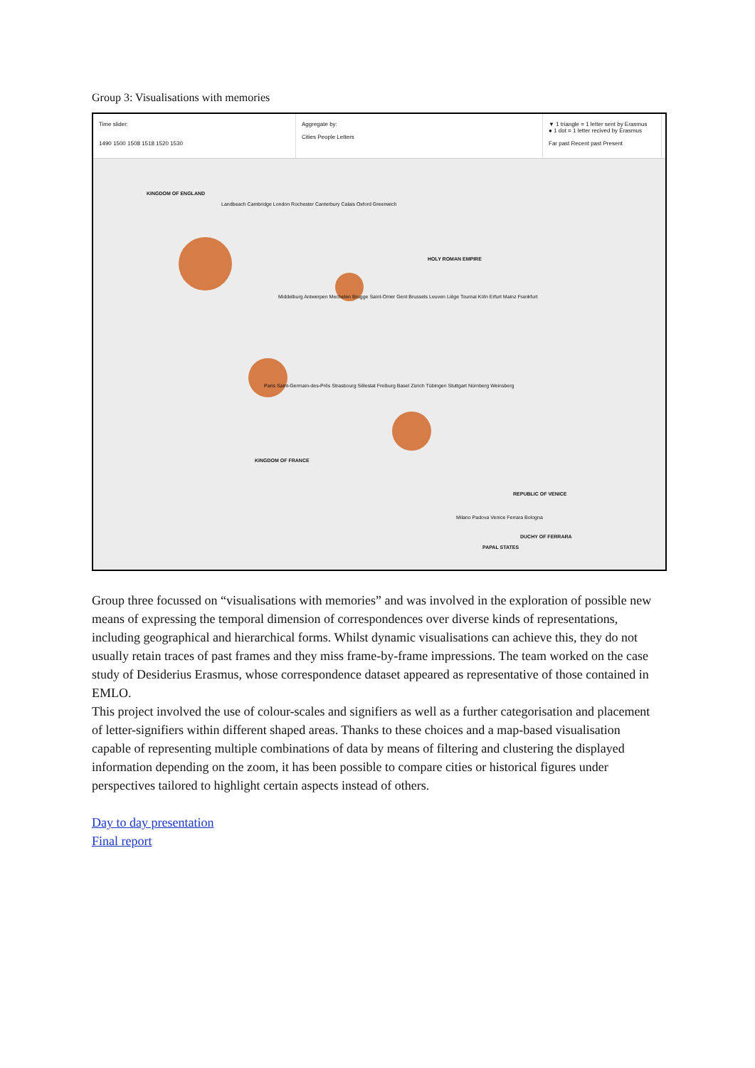Group 3: Visualisations with memories
Time slider:
1490 1500 1508 1518 1520 1530
Aggregate by:
Cities People Letters
▼ 1 triangle = 1 letter sent by Erasmus
● 1 dot = 1 letter recived by Erasmus
Far past Recent past Present
KINGDOM OF ENGLAND
HOLY ROMAN EMPIRE
KINGDOM OF FRANCE
REPUBLIC OF VENICE
DUCHY OF FERRARA
PAPAL STATES
Landbeach Cambridge London Rochester Canterbury Calais Oxford Greenwich
Middelburg Antwerpen Mechelen Brugge Saint-Omer Gent Brussels Leuven Liège Tournai Köln Erfurt Mainz Frankfurt
Paris Saint-Germain-des-Prés Strasbourg Sélestat Freiburg Basel Zürich Tübingen Stuttgart Nürnberg Weinsberg
Milano Padova Venice Ferrara Bologna
Group three focussed on “visualisations with memories” and was involved in the exploration of possible new means of expressing the temporal dimension of correspondences over diverse kinds of representations, including geographical and hierarchical forms. Whilst dynamic visualisations can achieve this, they do not usually retain traces of past frames and they miss frame-by-frame impressions. The team worked on the case study of Desiderius Erasmus, whose correspondence dataset appeared as representative of those contained in EMLO.
This project involved the use of colour-scales and signifiers as well as a further categorisation and placement of letter-signifiers within different shaped areas. Thanks to these choices and a map-based visualisation capable of representing multiple combinations of data by means of filtering and clustering the displayed information depending on the zoom, it has been possible to compare cities or historical figures under perspectives tailored to highlight certain aspects instead of others.
Day to day presentation
Final report